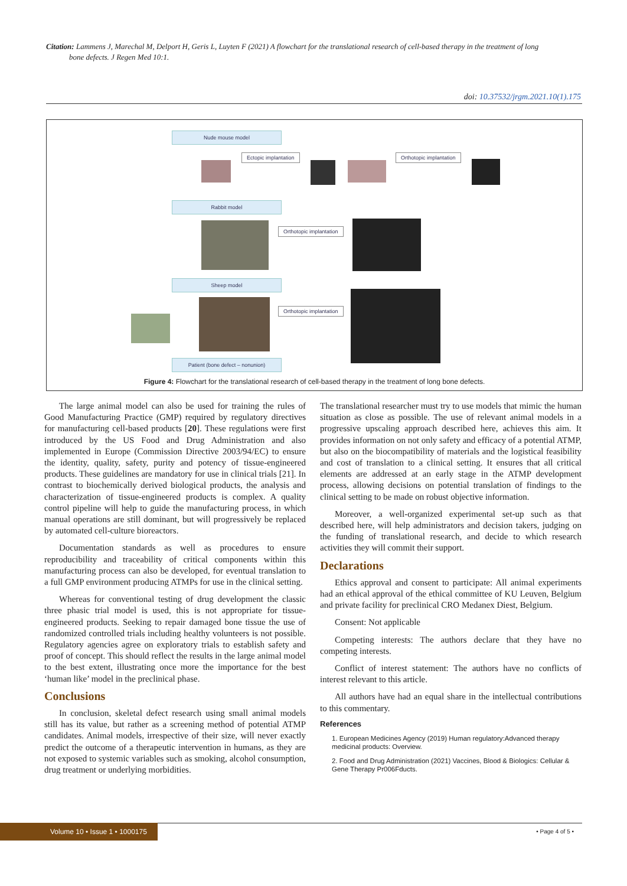Citation: Lammens J, Marechal M, Delport H, Geris L, Luyten F (2021) A flowchart for the translational research of cell-based therapy in the treatment of long
bone defects. J Regen Med 10:1.
doi: 10.37532/jrgm.2021.10(1).175
Nude mouse model
Ectopic implantation Orthotopic implantation
Rabbit model
Orthotopic implantation
Sheep model
Orthotopic implantation
Patient (bone defect – nonunion)
Figure 4: Flowchart for the translational research of cell-based therapy in the treatment of long bone defects.
The large animal model can also be used for training the rules of Good Manufacturing Practice (GMP) required by regulatory directives for manufacturing cell-based products [20]. These regulations were first introduced by the US Food and Drug Administration and also implemented in Europe (Commission Directive 2003/94/EC) to ensure the identity, quality, safety, purity and potency of tissue-engineered products. These guidelines are mandatory for use in clinical trials [21]. In contrast to biochemically derived biological products, the analysis and characterization of tissue-engineered products is complex. A quality control pipeline will help to guide the manufacturing process, in which manual operations are still dominant, but will progressively be replaced by automated cell-culture bioreactors.
Documentation standards as well as procedures to ensure reproducibility and traceability of critical components within this manufacturing process can also be developed, for eventual translation to a full GMP environment producing ATMPs for use in the clinical setting.
Whereas for conventional testing of drug development the classic three phasic trial model is used, this is not appropriate for tissue-engineered products. Seeking to repair damaged bone tissue the use of randomized controlled trials including healthy volunteers is not possible. Regulatory agencies agree on exploratory trials to establish safety and proof of concept. This should reflect the results in the large animal model to the best extent, illustrating once more the importance for the best ‘human like’ model in the preclinical phase.
Conclusions
In conclusion, skeletal defect research using small animal models still has its value, but rather as a screening method of potential ATMP candidates. Animal models, irrespective of their size, will never exactly predict the outcome of a therapeutic intervention in humans, as they are not exposed to systemic variables such as smoking, alcohol consumption, drug treatment or underlying morbidities.
The translational researcher must try to use models that mimic the human situation as close as possible. The use of relevant animal models in a progressive upscaling approach described here, achieves this aim. It provides information on not only safety and efficacy of a potential ATMP, but also on the biocompatibility of materials and the logistical feasibility and cost of translation to a clinical setting. It ensures that all critical elements are addressed at an early stage in the ATMP development process, allowing decisions on potential translation of findings to the clinical setting to be made on robust objective information.
Moreover, a well-organized experimental set-up such as that described here, will help administrators and decision takers, judging on the funding of translational research, and decide to which research activities they will commit their support.
Declarations
Ethics approval and consent to participate: All animal experiments had an ethical approval of the ethical committee of KU Leuven, Belgium and private facility for preclinical CRO Medanex Diest, Belgium.
Consent: Not applicable
Competing interests: The authors declare that they have no competing interests.
Conflict of interest statement: The authors have no conflicts of interest relevant to this article.
All authors have had an equal share in the intellectual contributions to this commentary.
References
1. European Medicines Agency (2019) Human regulatory:Advanced therapy medicinal products: Overview.
2. Food and Drug Administration (2021) Vaccines, Blood & Biologics: Cellular & Gene Therapy Pr006Fducts.
Volume 10 • Issue 1 • 1000175
• Page 4 of 5 •